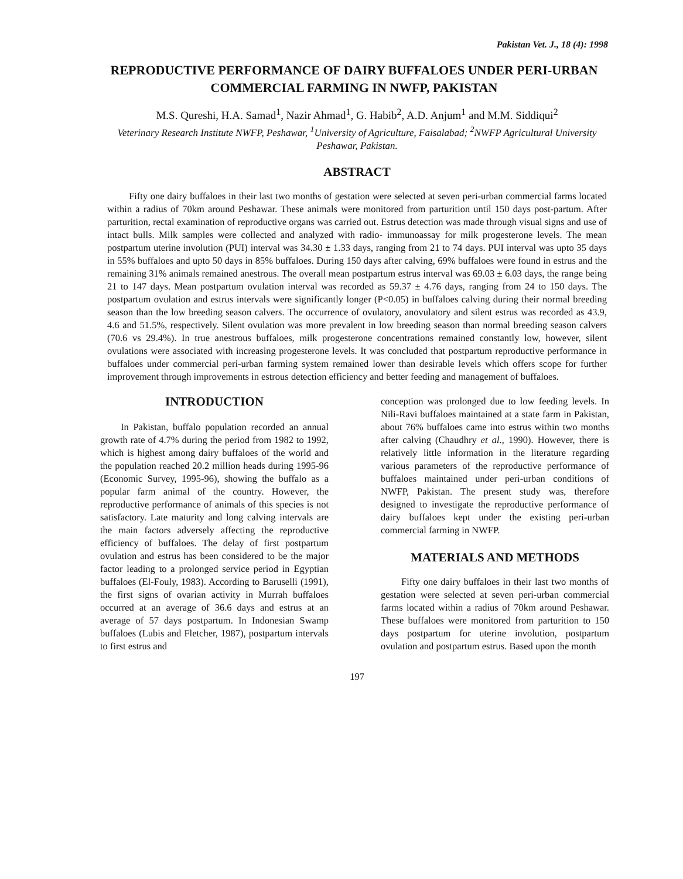Pakistan Vet. J., 18 (4): 1998
REPRODUCTIVE PERFORMANCE OF DAIRY BUFFALOES UNDER PERI-URBAN COMMERCIAL FARMING IN NWFP, PAKISTAN
M.S. Qureshi, H.A. Samad<sup>1</sup>, Nazir Ahmad<sup>1</sup>, G. Habib<sup>2</sup>, A.D. Anjum<sup>1</sup> and M.M. Siddiqui<sup>2</sup>
Veterinary Research Institute NWFP, Peshawar, <sup>1</sup>University of Agriculture, Faisalabad; <sup>2</sup>NWFP Agricultural University Peshawar, Pakistan.
ABSTRACT
Fifty one dairy buffaloes in their last two months of gestation were selected at seven peri-urban commercial farms located within a radius of 70km around Peshawar. These animals were monitored from parturition until 150 days post-partum. After parturition, rectal examination of reproductive organs was carried out. Estrus detection was made through visual signs and use of intact bulls. Milk samples were collected and analyzed with radio- immunoassay for milk progesterone levels. The mean postpartum uterine involution (PUI) interval was 34.30 ± 1.33 days, ranging from 21 to 74 days. PUI interval was upto 35 days in 55% buffaloes and upto 50 days in 85% buffaloes. During 150 days after calving, 69% buffaloes were found in estrus and the remaining 31% animals remained anestrous. The overall mean postpartum estrus interval was 69.03 ± 6.03 days, the range being 21 to 147 days. Mean postpartum ovulation interval was recorded as 59.37 ± 4.76 days, ranging from 24 to 150 days. The postpartum ovulation and estrus intervals were significantly longer (P<0.05) in buffaloes calving during their normal breeding season than the low breeding season calvers. The occurrence of ovulatory, anovulatory and silent estrus was recorded as 43.9, 4.6 and 51.5%, respectively. Silent ovulation was more prevalent in low breeding season than normal breeding season calvers (70.6 vs 29.4%). In true anestrous buffaloes, milk progesterone concentrations remained constantly low, however, silent ovulations were associated with increasing progesterone levels. It was concluded that postpartum reproductive performance in buffaloes under commercial peri-urban farming system remained lower than desirable levels which offers scope for further improvement through improvements in estrous detection efficiency and better feeding and management of buffaloes.
INTRODUCTION
In Pakistan, buffalo population recorded an annual growth rate of 4.7% during the period from 1982 to 1992, which is highest among dairy buffaloes of the world and the population reached 20.2 million heads during 1995-96 (Economic Survey, 1995-96), showing the buffalo as a popular farm animal of the country. However, the reproductive performance of animals of this species is not satisfactory. Late maturity and long calving intervals are the main factors adversely affecting the reproductive efficiency of buffaloes. The delay of first postpartum ovulation and estrus has been considered to be the major factor leading to a prolonged service period in Egyptian buffaloes (El-Fouly, 1983). According to Baruselli (1991), the first signs of ovarian activity in Murrah buffaloes occurred at an average of 36.6 days and estrus at an average of 57 days postpartum. In Indonesian Swamp buffaloes (Lubis and Fletcher, 1987), postpartum intervals to first estrus and
conception was prolonged due to low feeding levels. In Nili-Ravi buffaloes maintained at a state farm in Pakistan, about 76% buffaloes came into estrus within two months after calving (Chaudhry et al., 1990). However, there is relatively little information in the literature regarding various parameters of the reproductive performance of buffaloes maintained under peri-urban conditions of NWFP, Pakistan. The present study was, therefore designed to investigate the reproductive performance of dairy buffaloes kept under the existing peri-urban commercial farming in NWFP.
MATERIALS AND METHODS
Fifty one dairy buffaloes in their last two months of gestation were selected at seven peri-urban commercial farms located within a radius of 70km around Peshawar. These buffaloes were monitored from parturition to 150 days postpartum for uterine involution, postpartum ovulation and postpartum estrus. Based upon the month
197